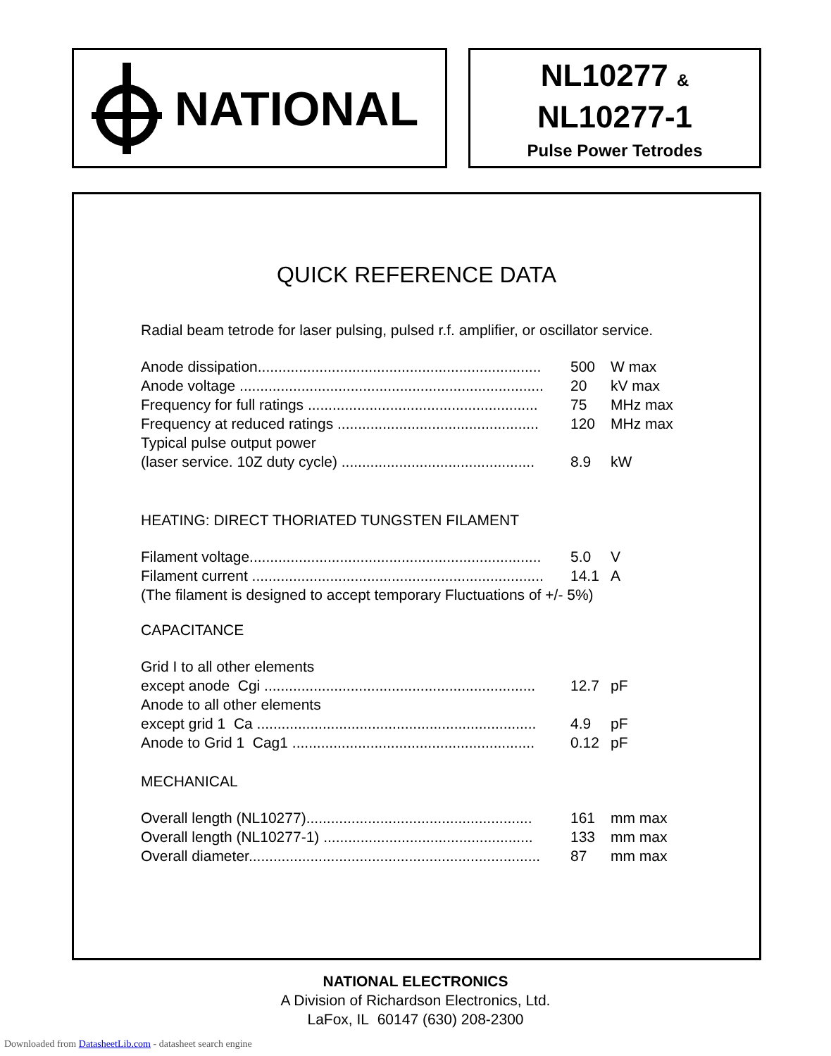NATIONAL
NL10277 &
NL10277-1
Pulse Power Tetrodes
QUICK REFERENCE DATA
Radial beam tetrode for laser pulsing, pulsed r.f. amplifier, or oscillator service.
| Anode dissipation..................................................................... | 500 | W max |
| Anode voltage .......................................................................... | 20 | kV max |
| Frequency for full ratings ........................................................ | 75 | MHz max |
| Frequency at reduced ratings ................................................. | 120 | MHz max |
| Typical pulse output power | | |
| (laser service. 10Z duty cycle) ............................................... | 8.9 | kW |
HEATING: DIRECT THORIATED TUNGSTEN FILAMENT
| Filament voltage....................................................................... | 5.0 | V |
| Filament current ....................................................................... | 14.1 | A |
(The filament is designed to accept temporary Fluctuations of +/- 5%)
CAPACITANCE
| Grid I to all other elements | | |
| except anode Cgi .................................................................. | 12.7 | pF |
| Anode to all other elements | | |
| except grid 1 Ca .................................................................... | 4.9 | pF |
| Anode to Grid 1 Cag1 ........................................................... | 0.12 | pF |
MECHANICAL
| Overall length (NL10277)....................................................... | 161 | mm max |
| Overall length (NL10277-1) ................................................... | 133 | mm max |
| Overall diameter....................................................................... | 87 | mm max |
NATIONAL ELECTRONICS
A Division of Richardson Electronics, Ltd.
LaFox, IL 60147 (630) 208-2300
Downloaded from DatasheetLib.com - datasheet search engine